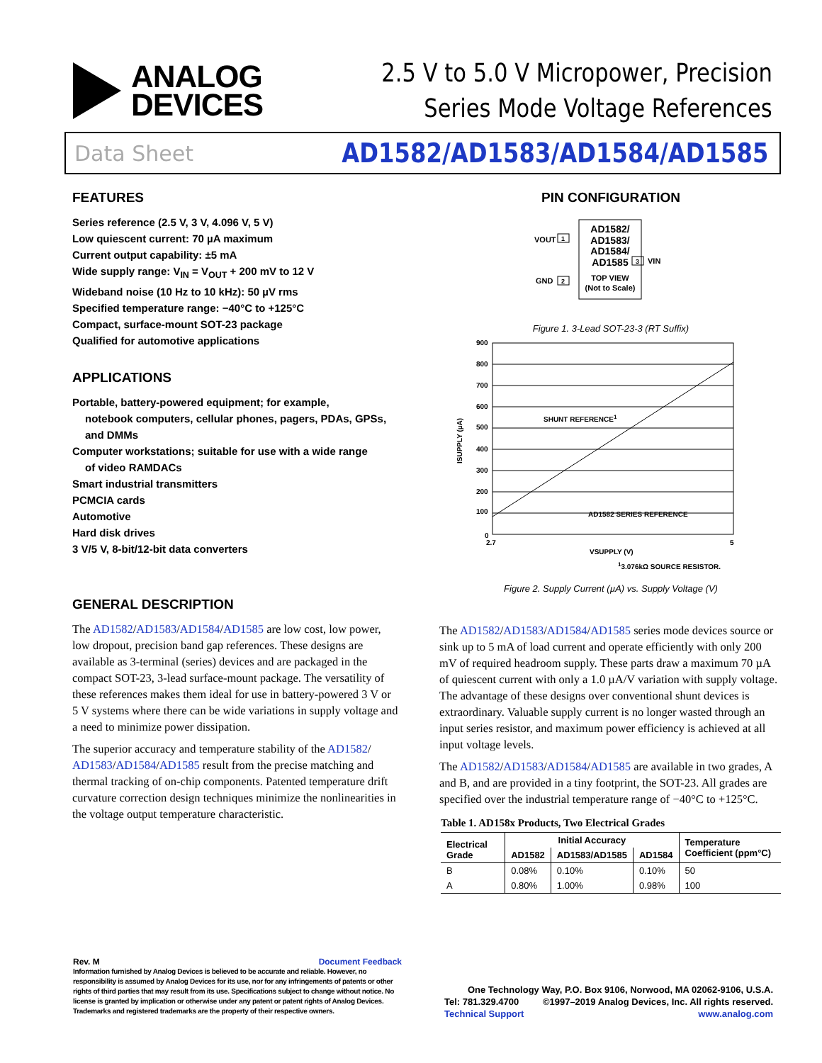ANALOG
DEVICES
2.5 V to 5.0 V Micropower, Precision
Series Mode Voltage References
Data Sheet AD1582/AD1583/AD1584/AD1585
FEATURES
Series reference (2.5 V, 3 V, 4.096 V, 5 V)
Low quiescent current: 70 µA maximum
Current output capability: ±5 mA
Wide supply range: V<sub>IN</sub> = V<sub>OUT</sub> + 200 mV to 12 V
Wideband noise (10 Hz to 10 kHz): 50 µV rms
Specified temperature range: −40°C to +125°C
Compact, surface-mount SOT-23 package
Qualified for automotive applications
APPLICATIONS
Portable, battery-powered equipment; for example,
notebook computers, cellular phones, pagers, PDAs, GPSs, and DMMs
Computer workstations; suitable for use with a wide range
of video RAMDACs
Smart industrial transmitters
PCMCIA cards
Automotive
Hard disk drives
3 V/5 V, 8-bit/12-bit data converters
GENERAL DESCRIPTION
The AD1582/AD1583/AD1584/AD1585 are low cost, low power, low dropout, precision band gap references. These designs are available as 3-terminal (series) devices and are packaged in the compact SOT-23, 3-lead surface-mount package. The versatility of these references makes them ideal for use in battery-powered 3 V or 5 V systems where there can be wide variations in supply voltage and a need to minimize power dissipation.
The superior accuracy and temperature stability of the AD1582/ AD1583/AD1584/AD1585 result from the precise matching and thermal tracking of on-chip components. Patented temperature drift curvature correction design techniques minimize the nonlinearities in the voltage output temperature characteristic.
PIN CONFIGURATION
AD1582/
AD1583/
AD1584/
AD1585
TOP VIEW
(Not to Scale)
VOUT
1
GND
2
3
VIN
Figure 1. 3-Lead SOT-23-3 (RT Suffix)
900
800
700
600
500
400
300
200
100
0
2.7
5
SHUNT REFERENCE1
AD1582 SERIES REFERENCE
VSUPPLY (V)
ISUPPLY (µA)
13.076kΩ SOURCE RESISTOR.
Figure 2. Supply Current (µA) vs. Supply Voltage (V)
The AD1582/AD1583/AD1584/AD1585 series mode devices source or sink up to 5 mA of load current and operate efficiently with only 200 mV of required headroom supply. These parts draw a maximum 70 µA of quiescent current with only a 1.0 µA/V variation with supply voltage. The advantage of these designs over conventional shunt devices is extraordinary. Valuable supply current is no longer wasted through an input series resistor, and maximum power efficiency is achieved at all input voltage levels.
The AD1582/AD1583/AD1584/AD1585 are available in two grades, A and B, and are provided in a tiny footprint, the SOT-23. All grades are specified over the industrial temperature range of −40°C to +125°C.
Table 1. AD158x Products, Two Electrical Grades
| Electrical Grade | Initial Accuracy | | | Temperature Coefficient (ppm°C) |
| --- | --- | --- | --- | --- |
| | AD1582 | AD1583/AD1585 | AD1584 | |
| B | 0.08% | 0.10% | 0.10% | 50 |
| A | 0.80% | 1.00% | 0.98% | 100 |
Rev. M Document Feedback
Information furnished by Analog Devices is believed to be accurate and reliable. However, no responsibility is assumed by Analog Devices for its use, nor for any infringements of patents or other rights of third parties that may result from its use. Specifications subject to change without notice. No license is granted by implication or otherwise under any patent or patent rights of Analog Devices. Trademarks and registered trademarks are the property of their respective owners.
One Technology Way, P.O. Box 9106, Norwood, MA 02062-9106, U.S.A.
Tel: 781.329.4700 ©1997–2019 Analog Devices, Inc. All rights reserved.
Technical Support www.analog.com